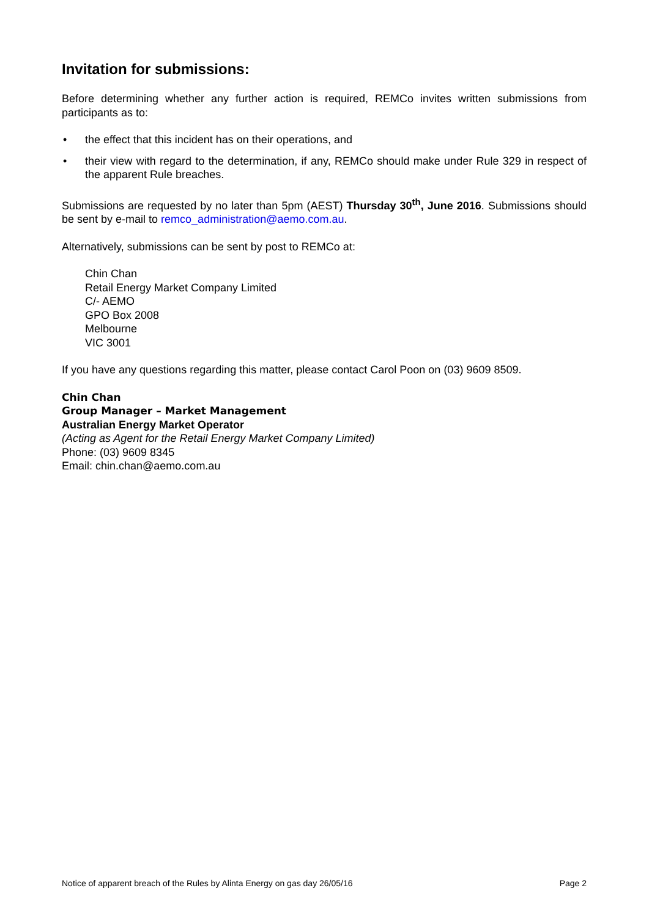Invitation for submissions:
Before determining whether any further action is required, REMCo invites written submissions from participants as to:
• the effect that this incident has on their operations, and
• their view with regard to the determination, if any, REMCo should make under Rule 329 in respect of the apparent Rule breaches.
Submissions are requested by no later than 5pm (AEST) Thursday 30<sup>th</sup>, June 2016. Submissions should be sent by e-mail to remco_administration@aemo.com.au.
Alternatively, submissions can be sent by post to REMCo at:
Chin Chan
Retail Energy Market Company Limited
C/- AEMO
GPO Box 2008
Melbourne
VIC 3001
If you have any questions regarding this matter, please contact Carol Poon on (03) 9609 8509.
Chin Chan
Group Manager – Market Management
Australian Energy Market Operator
(Acting as Agent for the Retail Energy Market Company Limited)
Phone: (03) 9609 8345
Email: chin.chan@aemo.com.au
Notice of apparent breach of the Rules by Alinta Energy on gas day 26/05/16 Page 2